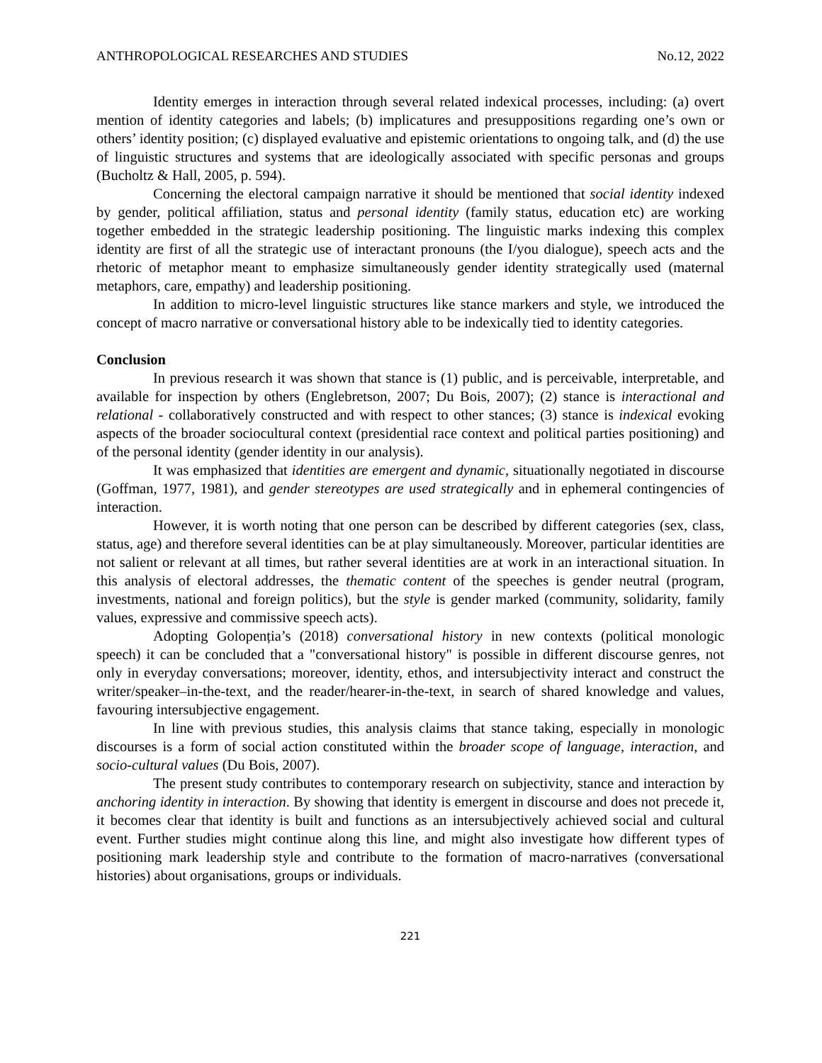ANTHROPOLOGICAL RESEARCHES AND STUDIES No.12, 2022
Identity emerges in interaction through several related indexical processes, including: (a) overt mention of identity categories and labels; (b) implicatures and presuppositions regarding one’s own or others’ identity position; (c) displayed evaluative and epistemic orientations to ongoing talk, and (d) the use of linguistic structures and systems that are ideologically associated with specific personas and groups (Bucholtz & Hall, 2005, p. 594).
Concerning the electoral campaign narrative it should be mentioned that social identity indexed by gender, political affiliation, status and personal identity (family status, education etc) are working together embedded in the strategic leadership positioning. The linguistic marks indexing this complex identity are first of all the strategic use of interactant pronouns (the I/you dialogue), speech acts and the rhetoric of metaphor meant to emphasize simultaneously gender identity strategically used (maternal metaphors, care, empathy) and leadership positioning.
In addition to micro-level linguistic structures like stance markers and style, we introduced the concept of macro narrative or conversational history able to be indexically tied to identity categories.
Conclusion
In previous research it was shown that stance is (1) public, and is perceivable, interpretable, and available for inspection by others (Englebretson, 2007; Du Bois, 2007); (2) stance is interactional and relational - collaboratively constructed and with respect to other stances; (3) stance is indexical evoking aspects of the broader sociocultural context (presidential race context and political parties positioning) and of the personal identity (gender identity in our analysis).
It was emphasized that identities are emergent and dynamic, situationally negotiated in discourse (Goffman, 1977, 1981), and gender stereotypes are used strategically and in ephemeral contingencies of interaction.
However, it is worth noting that one person can be described by different categories (sex, class, status, age) and therefore several identities can be at play simultaneously. Moreover, particular identities are not salient or relevant at all times, but rather several identities are at work in an interactional situation. In this analysis of electoral addresses, the thematic content of the speeches is gender neutral (program, investments, national and foreign politics), but the style is gender marked (community, solidarity, family values, expressive and commissive speech acts).
Adopting Golopenția’s (2018) conversational history in new contexts (political monologic speech) it can be concluded that a "conversational history" is possible in different discourse genres, not only in everyday conversations; moreover, identity, ethos, and intersubjectivity interact and construct the writer/speaker–in-the-text, and the reader/hearer-in-the-text, in search of shared knowledge and values, favouring intersubjective engagement.
In line with previous studies, this analysis claims that stance taking, especially in monologic discourses is a form of social action constituted within the broader scope of language, interaction, and socio-cultural values (Du Bois, 2007).
The present study contributes to contemporary research on subjectivity, stance and interaction by anchoring identity in interaction. By showing that identity is emergent in discourse and does not precede it, it becomes clear that identity is built and functions as an intersubjectively achieved social and cultural event. Further studies might continue along this line, and might also investigate how different types of positioning mark leadership style and contribute to the formation of macro-narratives (conversational histories) about organisations, groups or individuals.
221